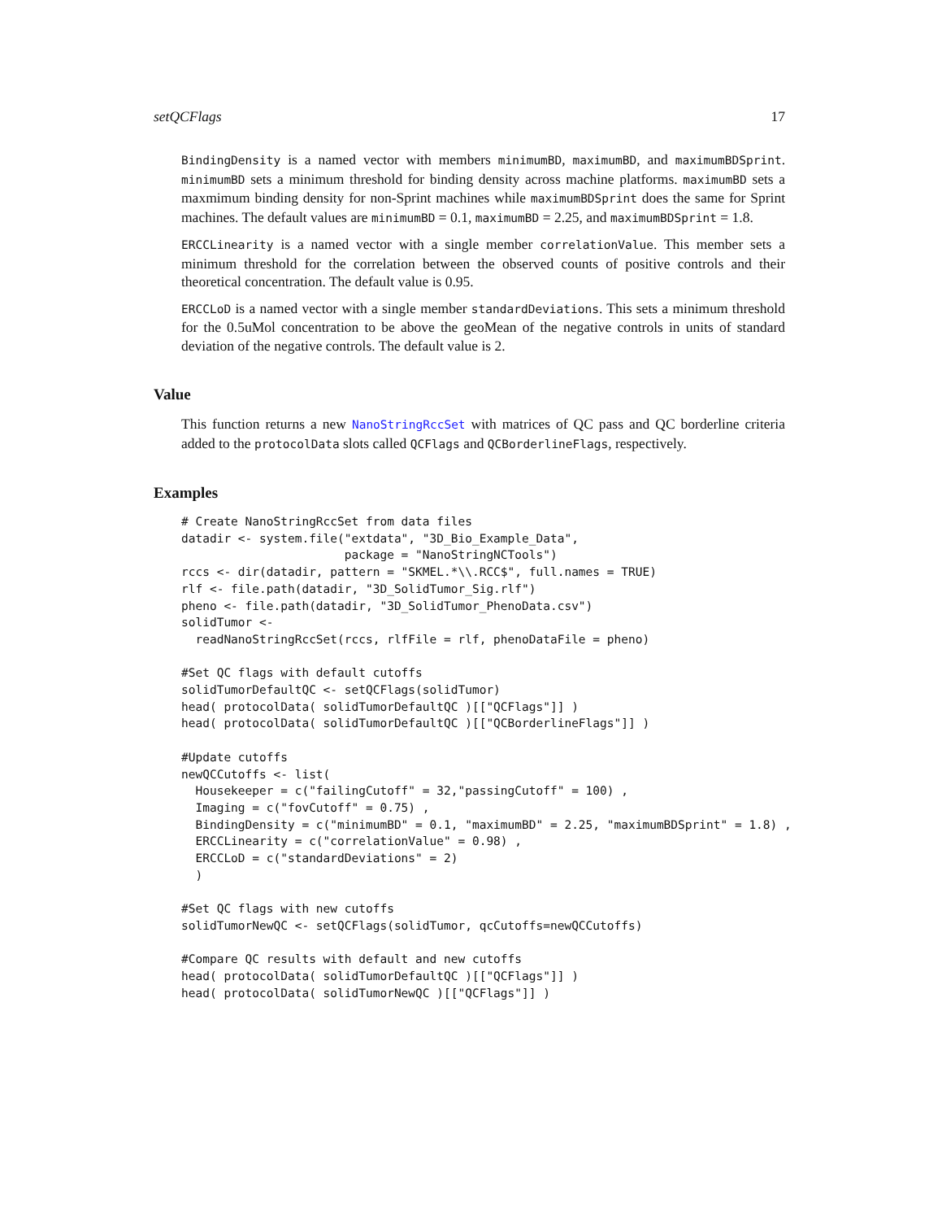setQCFlags 17
BindingDensity is a named vector with members minimumBD, maximumBD, and maximumBDSprint. minimumBD sets a minimum threshold for binding density across machine platforms. maximumBD sets a maxmimum binding density for non-Sprint machines while maximumBDSprint does the same for Sprint machines. The default values are minimumBD = 0.1, maximumBD = 2.25, and maximumBDSprint = 1.8.
ERCCLinearity is a named vector with a single member correlationValue. This member sets a minimum threshold for the correlation between the observed counts of positive controls and their theoretical concentration. The default value is 0.95.
ERCCLoD is a named vector with a single member standardDeviations. This sets a minimum threshold for the 0.5uMol concentration to be above the geoMean of the negative controls in units of standard deviation of the negative controls. The default value is 2.
Value
This function returns a new NanoStringRccSet with matrices of QC pass and QC borderline criteria added to the protocolData slots called QCFlags and QCBorderlineFlags, respectively.
Examples
# Create NanoStringRccSet from data files
datadir <- system.file("extdata", "3D_Bio_Example_Data",
                       package = "NanoStringNCTools")
rccs <- dir(datadir, pattern = "SKMEL.*\\.RCC$", full.names = TRUE)
rlf <- file.path(datadir, "3D_SolidTumor_Sig.rlf")
pheno <- file.path(datadir, "3D_SolidTumor_PhenoData.csv")
solidTumor <-
  readNanoStringRccSet(rccs, rlfFile = rlf, phenoDataFile = pheno)

#Set QC flags with default cutoffs
solidTumorDefaultQC <- setQCFlags(solidTumor)
head( protocolData( solidTumorDefaultQC )[["QCFlags"]] )
head( protocolData( solidTumorDefaultQC )[["QCBorderlineFlags"]] )

#Update cutoffs
newQCCutoffs <- list(
  Housekeeper = c("failingCutoff" = 32,"passingCutoff" = 100) ,
  Imaging = c("fovCutoff" = 0.75) ,
  BindingDensity = c("minimumBD" = 0.1, "maximumBD" = 2.25, "maximumBDSprint" = 1.8) ,
  ERCCLinearity = c("correlationValue" = 0.98) ,
  ERCCLoD = c("standardDeviations" = 2)
  )

#Set QC flags with new cutoffs
solidTumorNewQC <- setQCFlags(solidTumor, qcCutoffs=newQCCutoffs)

#Compare QC results with default and new cutoffs
head( protocolData( solidTumorDefaultQC )[["QCFlags"]] )
head( protocolData( solidTumorNewQC )[["QCFlags"]] )